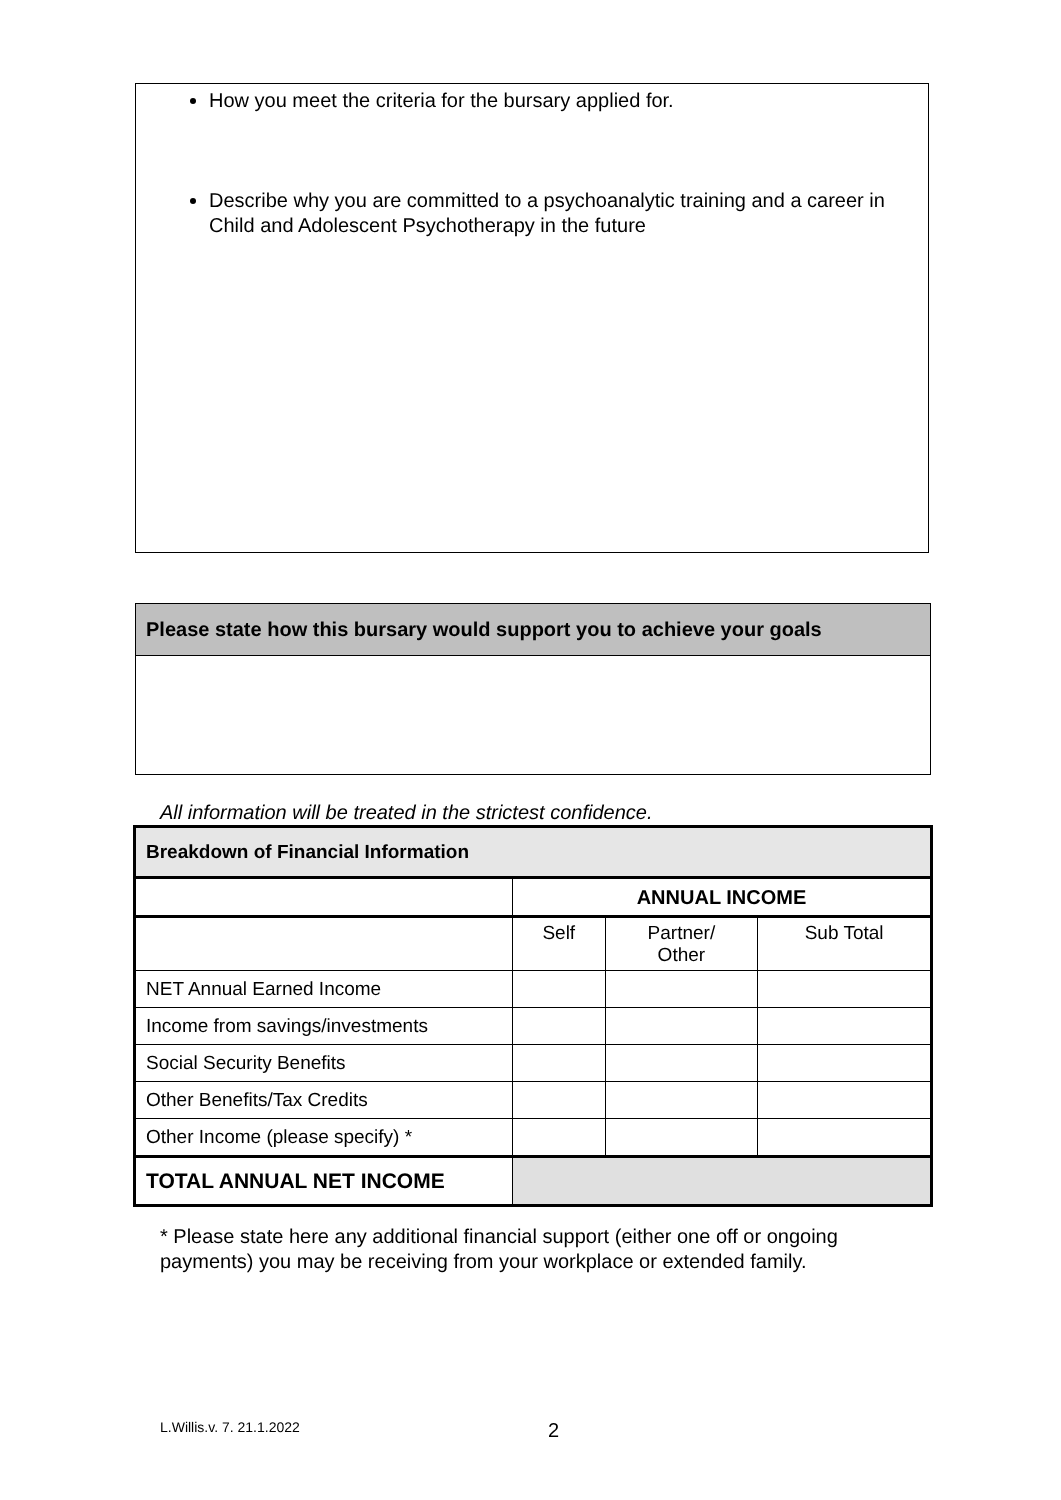How you meet the criteria for the bursary applied for.
Describe why you are committed to a psychoanalytic training and a career in Child and Adolescent Psychotherapy in the future
Please state how this bursary would support you to achieve your goals
All information will be treated in the strictest confidence.
| Breakdown of Financial Information | | | |
| --- | --- | --- | --- |
| | ANNUAL INCOME | | |
| | Self | Partner/ Other | Sub Total |
| NET Annual Earned Income | | | |
| Income from savings/investments | | | |
| Social Security Benefits | | | |
| Other Benefits/Tax Credits | | | |
| Other Income (please specify) * | | | |
| TOTAL ANNUAL NET INCOME | | | |
* Please state here any additional financial support (either one off or ongoing payments) you may be receiving from your workplace or extended family.
L.Willis.v. 7. 21.1.2022 2